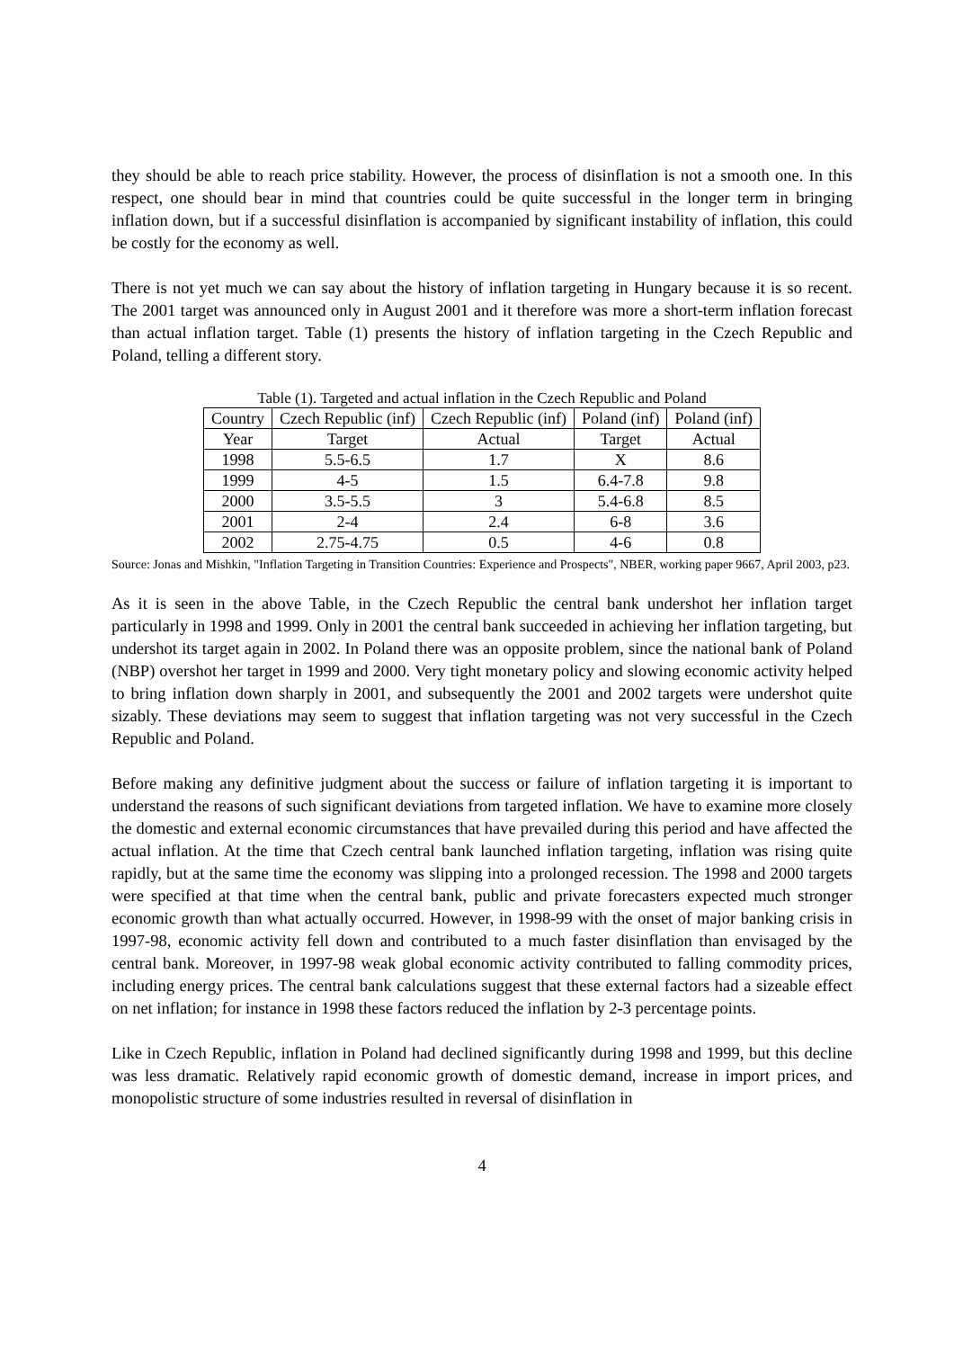they should be able to reach price stability. However, the process of disinflation is not a smooth one. In this respect, one should bear in mind that countries could be quite successful in the longer term in bringing inflation down, but if a successful disinflation is accompanied by significant instability of inflation, this could be costly for the economy as well.
There is not yet much we can say about the history of inflation targeting in Hungary because it is so recent. The 2001 target was announced only in August 2001 and it therefore was more a short-term inflation forecast than actual inflation target. Table (1) presents the history of inflation targeting in the Czech Republic and Poland, telling a different story.
Table (1). Targeted and actual inflation in the Czech Republic and Poland
| Country | Czech Republic (inf) | Czech Republic (inf) | Poland (inf) | Poland (inf) |
| Year | Target | Actual | Target | Actual |
| 1998 | 5.5-6.5 | 1.7 | X | 8.6 |
| 1999 | 4-5 | 1.5 | 6.4-7.8 | 9.8 |
| 2000 | 3.5-5.5 | 3 | 5.4-6.8 | 8.5 |
| 2001 | 2-4 | 2.4 | 6-8 | 3.6 |
| 2002 | 2.75-4.75 | 0.5 | 4-6 | 0.8 |
Source: Jonas and Mishkin, "Inflation Targeting in Transition Countries: Experience and Prospects", NBER, working paper 9667, April 2003, p23.
As it is seen in the above Table, in the Czech Republic the central bank undershot her inflation target particularly in 1998 and 1999. Only in 2001 the central bank succeeded in achieving her inflation targeting, but undershot its target again in 2002. In Poland there was an opposite problem, since the national bank of Poland (NBP) overshot her target in 1999 and 2000. Very tight monetary policy and slowing economic activity helped to bring inflation down sharply in 2001, and subsequently the 2001 and 2002 targets were undershot quite sizably. These deviations may seem to suggest that inflation targeting was not very successful in the Czech Republic and Poland.
Before making any definitive judgment about the success or failure of inflation targeting it is important to understand the reasons of such significant deviations from targeted inflation. We have to examine more closely the domestic and external economic circumstances that have prevailed during this period and have affected the actual inflation. At the time that Czech central bank launched inflation targeting, inflation was rising quite rapidly, but at the same time the economy was slipping into a prolonged recession. The 1998 and 2000 targets were specified at that time when the central bank, public and private forecasters expected much stronger economic growth than what actually occurred. However, in 1998-99 with the onset of major banking crisis in 1997-98, economic activity fell down and contributed to a much faster disinflation than envisaged by the central bank. Moreover, in 1997-98 weak global economic activity contributed to falling commodity prices, including energy prices. The central bank calculations suggest that these external factors had a sizeable effect on net inflation; for instance in 1998 these factors reduced the inflation by 2-3 percentage points.
Like in Czech Republic, inflation in Poland had declined significantly during 1998 and 1999, but this decline was less dramatic. Relatively rapid economic growth of domestic demand, increase in import prices, and monopolistic structure of some industries resulted in reversal of disinflation in
4